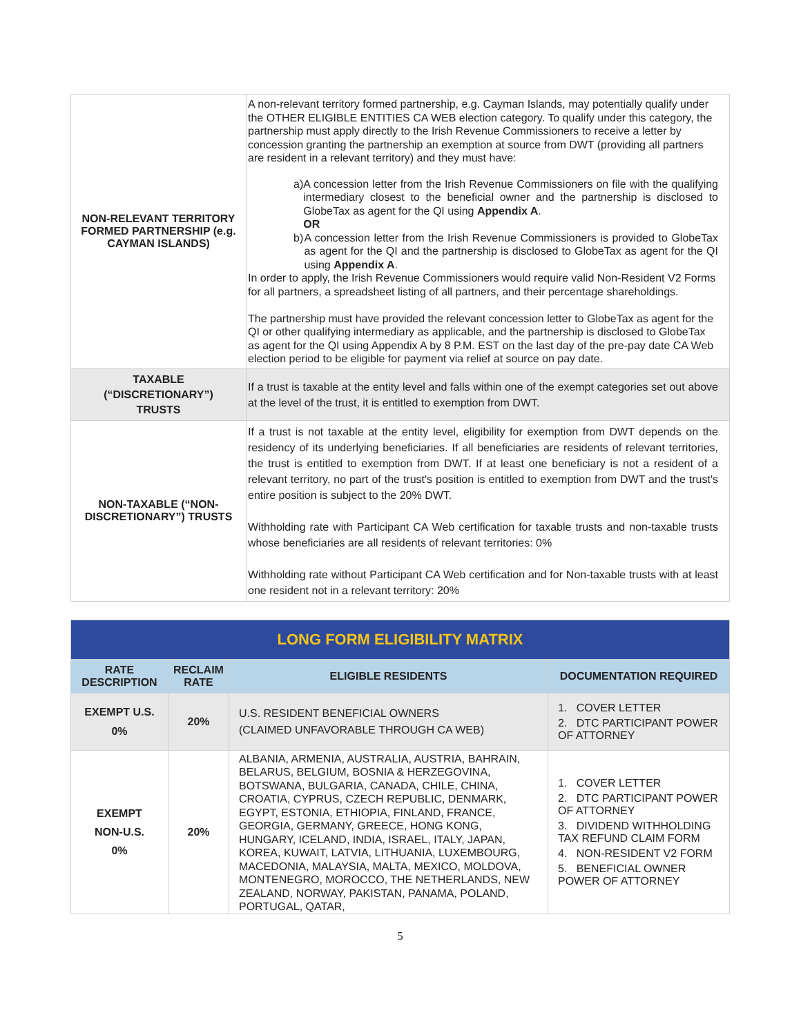| NON-RELEVANT TERRITORY FORMED PARTNERSHIP (e.g. CAYMAN ISLANDS) | A non-relevant territory formed partnership, e.g. Cayman Islands, may potentially qualify under the OTHER ELIGIBLE ENTITIES CA WEB election category. To qualify under this category, the partnership must apply directly to the Irish Revenue Commissioners to receive a letter by concession granting the partnership an exemption at source from DWT (providing all partners are resident in a relevant territory) and they must have: a) A concession letter from the Irish Revenue Commissioners on file with the qualifying intermediary closest to the beneficial owner and the partnership is disclosed to GlobeTax as agent for the QI using Appendix A . OR b) A concession letter from the Irish Revenue Commissioners is provided to GlobeTax as agent for the QI and the partnership is disclosed to GlobeTax as agent for the QI using Appendix A . In order to apply, the Irish Revenue Commissioners would require valid Non-Resident V2 Forms for all partners, a spreadsheet listing of all partners, and their percentage shareholdings. The partnership must have provided the relevant concession letter to GlobeTax as agent for the QI or other qualifying intermediary as applicable, and the partnership is disclosed to GlobeTax as agent for the QI using Appendix A by 8 P.M. EST on the last day of the pre-pay date CA Web election period to be eligible for payment via relief at source on pay date. |
| TAXABLE (“DISCRETIONARY”) TRUSTS | If a trust is taxable at the entity level and falls within one of the exempt categories set out above at the level of the trust, it is entitled to exemption from DWT. |
| NON-TAXABLE (“NON-DISCRETIONARY”) TRUSTS | If a trust is not taxable at the entity level, eligibility for exemption from DWT depends on the residency of its underlying beneficiaries. If all beneficiaries are residents of relevant territories, the trust is entitled to exemption from DWT. If at least one beneficiary is not a resident of a relevant territory, no part of the trust's position is entitled to exemption from DWT and the trust's entire position is subject to the 20% DWT. Withholding rate with Participant CA Web certification for taxable trusts and non-taxable trusts whose beneficiaries are all residents of relevant territories: 0% Withholding rate without Participant CA Web certification and for Non-taxable trusts with at least one resident not in a relevant territory: 20% |
| LONG FORM ELIGIBILITY MATRIX | | | |
| RATE DESCRIPTION | RECLAIM RATE | ELIGIBLE RESIDENTS | DOCUMENTATION REQUIRED |
| EXEMPT U.S. 0% | 20% | U.S. RESIDENT BENEFICIAL OWNERS (CLAIMED UNFAVORABLE THROUGH CA WEB) | 1. COVER LETTER 2. DTC PARTICIPANT POWER OF ATTORNEY |
| EXEMPT NON-U.S. 0% | 20% | ALBANIA, ARMENIA, AUSTRALIA, AUSTRIA, BAHRAIN, BELARUS, BELGIUM, BOSNIA & HERZEGOVINA, BOTSWANA, BULGARIA, CANADA, CHILE, CHINA, CROATIA, CYPRUS, CZECH REPUBLIC, DENMARK, EGYPT, ESTONIA, ETHIOPIA, FINLAND, FRANCE, GEORGIA, GERMANY, GREECE, HONG KONG, HUNGARY, ICELAND, INDIA, ISRAEL, ITALY, JAPAN, KOREA, KUWAIT, LATVIA, LITHUANIA, LUXEMBOURG, MACEDONIA, MALAYSIA, MALTA, MEXICO, MOLDOVA, MONTENEGRO, MOROCCO, THE NETHERLANDS, NEW ZEALAND, NORWAY, PAKISTAN, PANAMA, POLAND, PORTUGAL, QATAR, | 1. COVER LETTER 2. DTC PARTICIPANT POWER OF ATTORNEY 3. DIVIDEND WITHHOLDING TAX REFUND CLAIM FORM 4. NON-RESIDENT V2 FORM 5. BENEFICIAL OWNER POWER OF ATTORNEY |
5